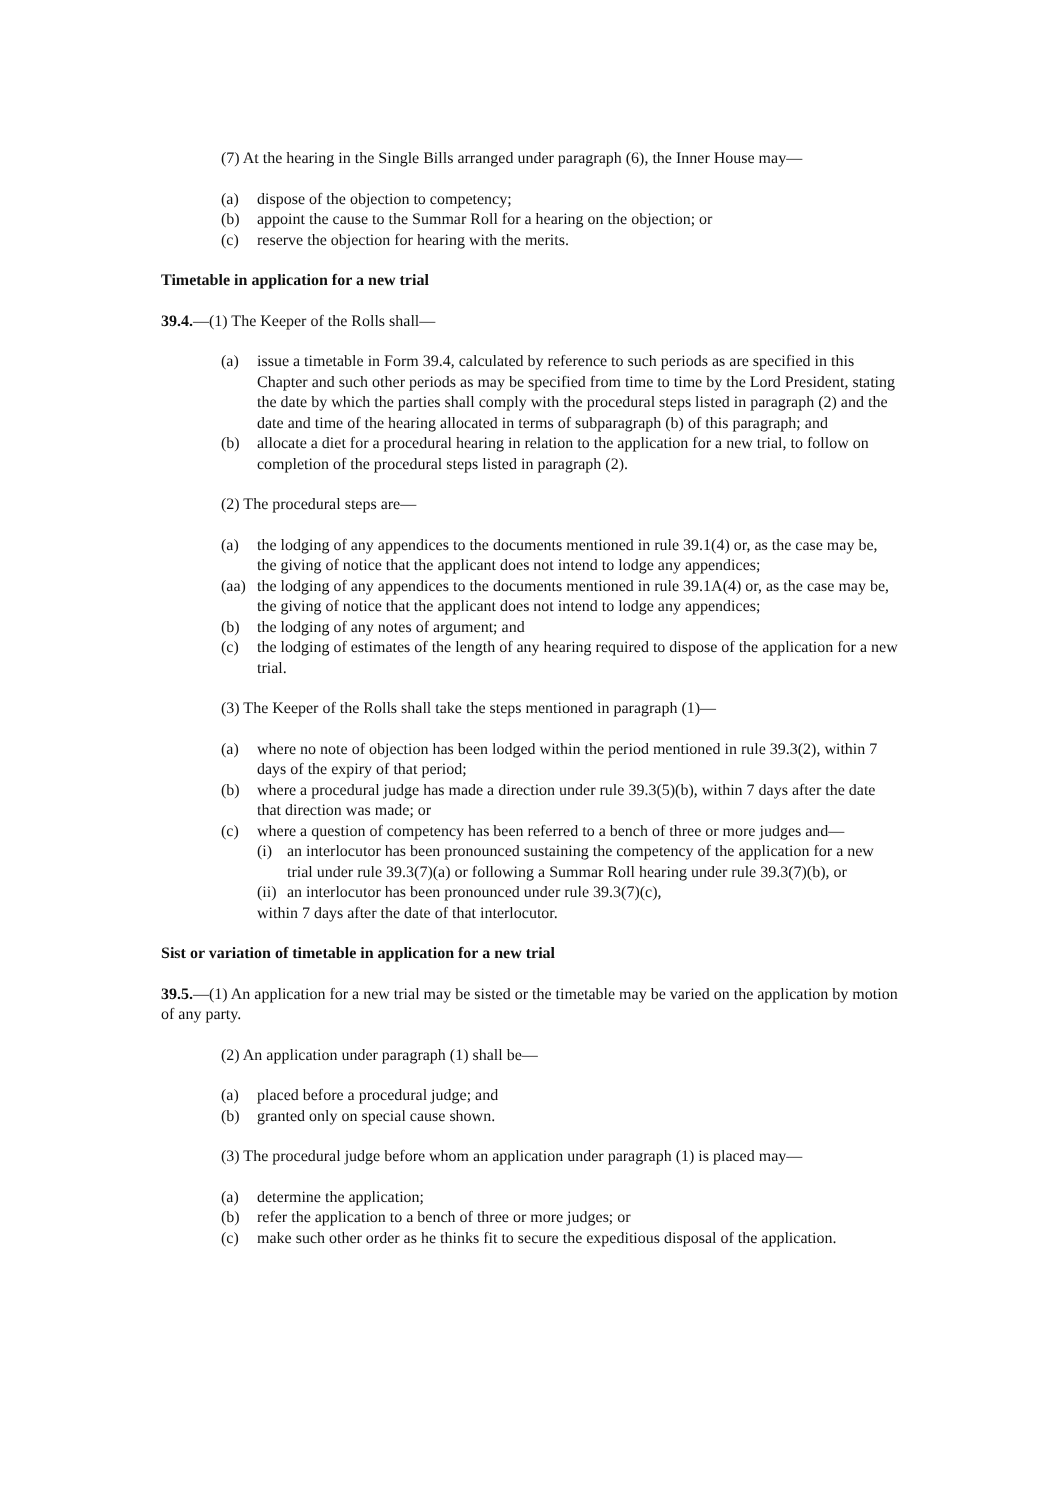(7) At the hearing in the Single Bills arranged under paragraph (6), the Inner House may—
(a) dispose of the objection to competency;
(b) appoint the cause to the Summar Roll for a hearing on the objection; or
(c) reserve the objection for hearing with the merits.
Timetable in application for a new trial
39.4.—(1) The Keeper of the Rolls shall—
(a) issue a timetable in Form 39.4, calculated by reference to such periods as are specified in this Chapter and such other periods as may be specified from time to time by the Lord President, stating the date by which the parties shall comply with the procedural steps listed in paragraph (2) and the date and time of the hearing allocated in terms of subparagraph (b) of this paragraph; and
(b) allocate a diet for a procedural hearing in relation to the application for a new trial, to follow on completion of the procedural steps listed in paragraph (2).
(2) The procedural steps are—
(a) the lodging of any appendices to the documents mentioned in rule 39.1(4) or, as the case may be, the giving of notice that the applicant does not intend to lodge any appendices;
(aa) the lodging of any appendices to the documents mentioned in rule 39.1A(4) or, as the case may be, the giving of notice that the applicant does not intend to lodge any appendices;
(b) the lodging of any notes of argument; and
(c) the lodging of estimates of the length of any hearing required to dispose of the application for a new trial.
(3) The Keeper of the Rolls shall take the steps mentioned in paragraph (1)—
(a) where no note of objection has been lodged within the period mentioned in rule 39.3(2), within 7 days of the expiry of that period;
(b) where a procedural judge has made a direction under rule 39.3(5)(b), within 7 days after the date that direction was made; or
(c) where a question of competency has been referred to a bench of three or more judges and—
(i) an interlocutor has been pronounced sustaining the competency of the application for a new trial under rule 39.3(7)(a) or following a Summar Roll hearing under rule 39.3(7)(b), or
(ii) an interlocutor has been pronounced under rule 39.3(7)(c),
within 7 days after the date of that interlocutor.
Sist or variation of timetable in application for a new trial
39.5.—(1) An application for a new trial may be sisted or the timetable may be varied on the application by motion of any party.
(2) An application under paragraph (1) shall be—
(a) placed before a procedural judge; and
(b) granted only on special cause shown.
(3) The procedural judge before whom an application under paragraph (1) is placed may—
(a) determine the application;
(b) refer the application to a bench of three or more judges; or
(c) make such other order as he thinks fit to secure the expeditious disposal of the application.